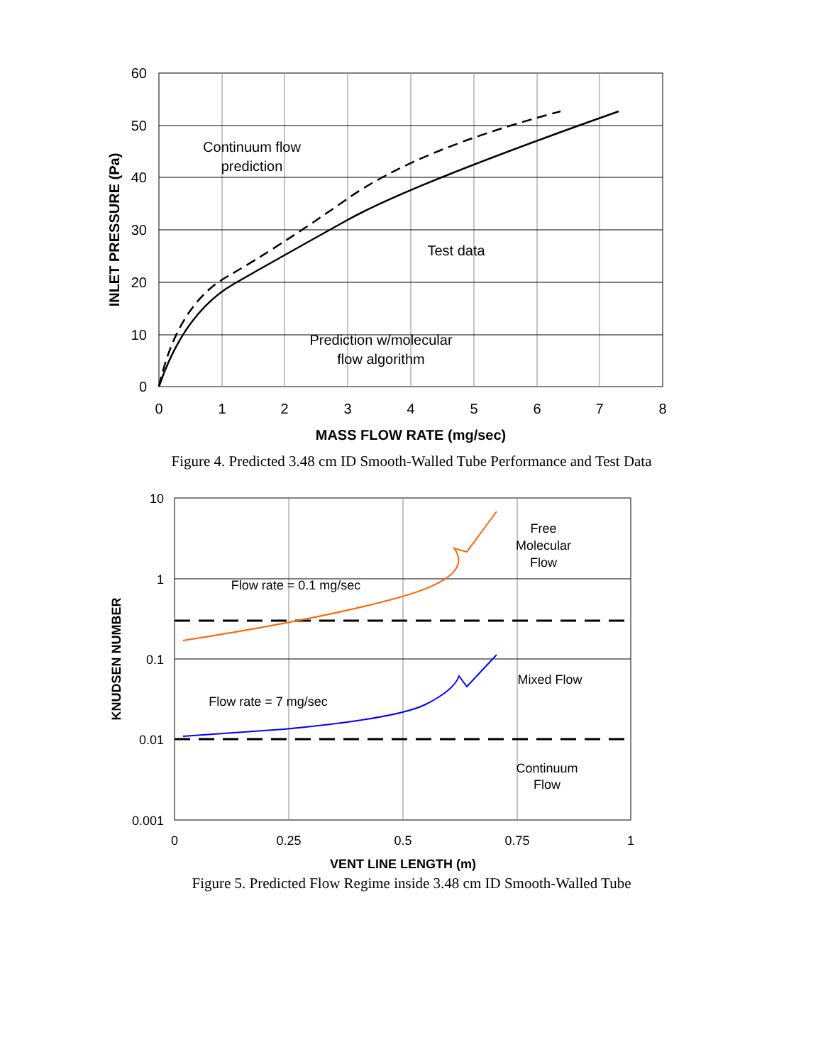60
50
40
30
20
10
0
0
1
2
3
4
5
6
7
8
MASS FLOW RATE (mg/sec)
Continuum flow
prediction
Test data
Prediction w/molecular
flow algorithm
INLET PRESSURE (Pa)
Figure 4. Predicted 3.48 cm ID Smooth-Walled Tube Performance and Test Data
10
1
0.1
0.01
0.001
0
0.25
0.5
0.75
1
VENT LINE LENGTH (m)
Free
Molecular
Flow
Flow rate = 0.1 mg/sec
Mixed Flow
Flow rate = 7 mg/sec
Continuum
Flow
KNUDSEN NUMBER
Figure 5. Predicted Flow Regime inside 3.48 cm ID Smooth-Walled Tube